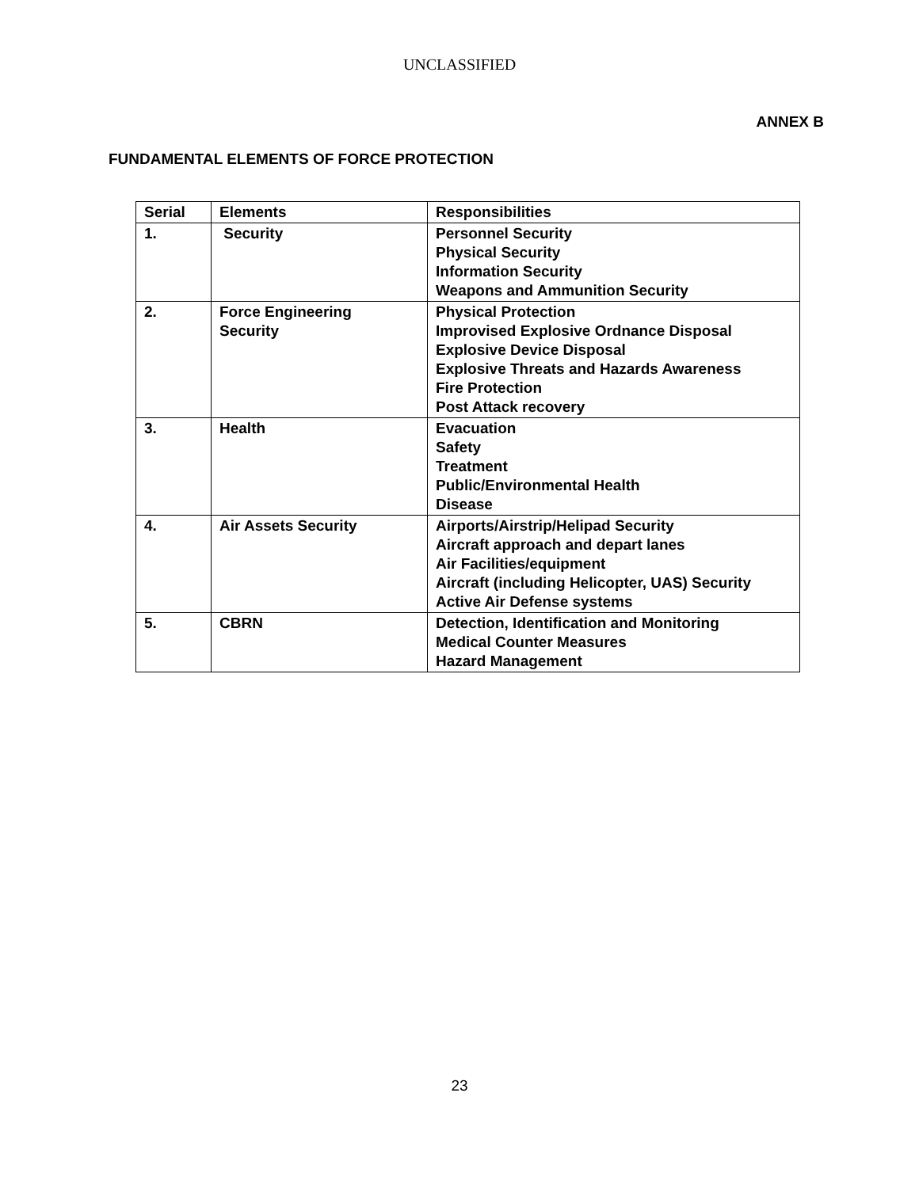UNCLASSIFIED
ANNEX B
FUNDAMENTAL ELEMENTS OF FORCE PROTECTION
| Serial | Elements | Responsibilities |
| --- | --- | --- |
| 1. | Security | Personnel Security Physical Security Information Security Weapons and Ammunition Security |
| 2. | Force Engineering Security | Physical Protection Improvised Explosive Ordnance Disposal Explosive Device Disposal Explosive Threats and Hazards Awareness Fire Protection Post Attack recovery |
| 3. | Health | Evacuation Safety Treatment Public/Environmental Health Disease |
| 4. | Air Assets Security | Airports/Airstrip/Helipad Security Aircraft approach and depart lanes Air Facilities/equipment Aircraft (including Helicopter, UAS) Security Active Air Defense systems |
| 5. | CBRN | Detection, Identification and Monitoring Medical Counter Measures Hazard Management |
23